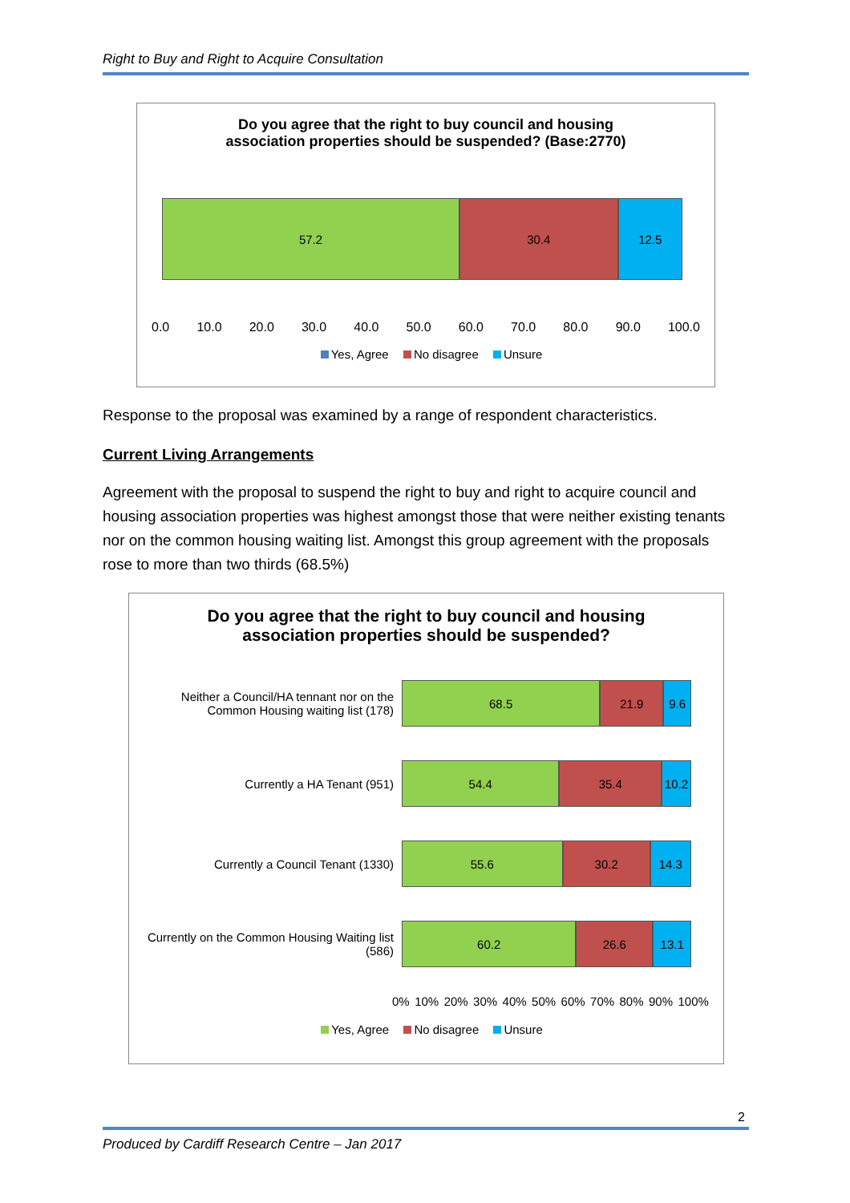Right to Buy and Right to Acquire Consultation
Do you agree that the right to buy council and housing
association properties should be suspended? (Base:2770)
57.2 30.4 12.5
0.0 10.0 20.0 30.0 40.0 50.0 60.0 70.0 80.0 90.0 100.0
Yes, Agree No disagree Unsure
Response to the proposal was examined by a range of respondent characteristics.
Current Living Arrangements
Agreement with the proposal to suspend the right to buy and right to acquire council and housing association properties was highest amongst those that were neither existing tenants nor on the common housing waiting list. Amongst this group agreement with the proposals rose to more than two thirds (68.5%)
Do you agree that the right to buy council and housing
association properties should be suspended?
Neither a Council/HA tennant nor on the Common Housing waiting list (178)
68.5 21.9 9.6
Currently a HA Tenant (951)
54.4 35.4 10.2
Currently a Council Tenant (1330)
55.6 30.2 14.3
Currently on the Common Housing Waiting list (586)
60.2 26.6 13.1
0% 10% 20% 30% 40% 50% 60% 70% 80% 90% 100%
Yes, Agree No disagree Unsure
2
Produced by Cardiff Research Centre – Jan 2017